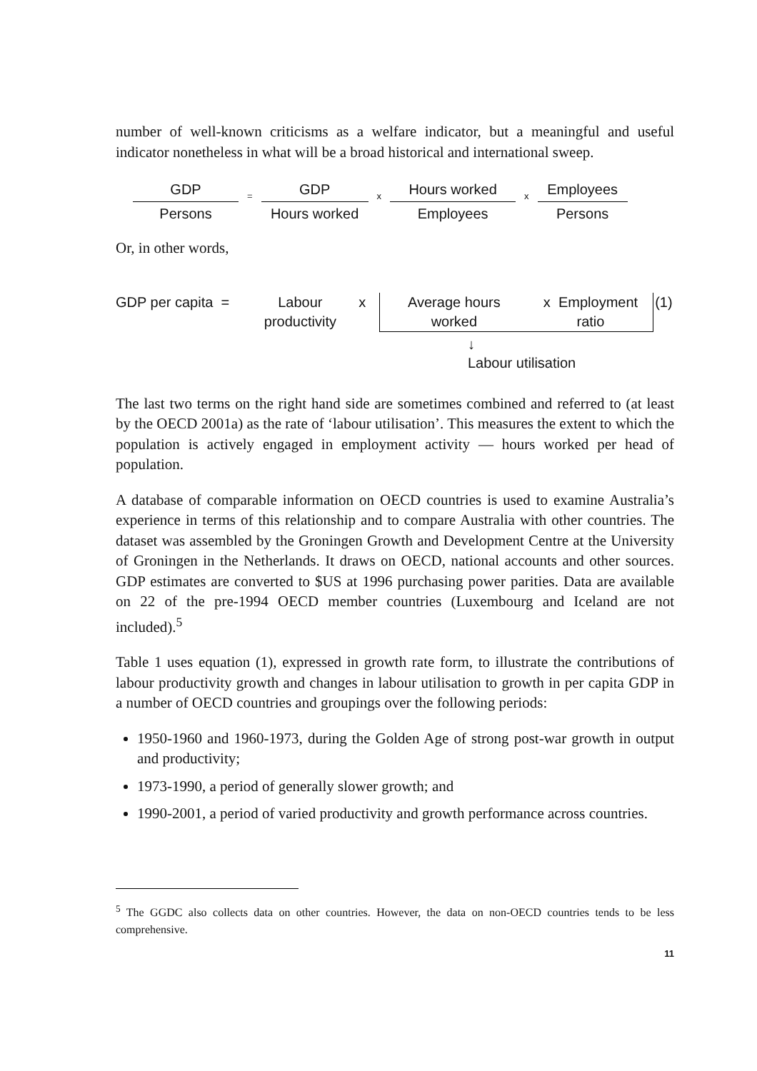number of well-known criticisms as a welfare indicator, but a meaningful and useful indicator nonetheless in what will be a broad historical and international sweep.
GDP
Persons
=
GDP
Hours worked
x
Hours worked
Employees
x
Employees
Persons
Or, in other words,
GDP per capita =
Labour
productivity
x Average hours
worked
x Employment
ratio
(1)
↓
Labour utilisation
The last two terms on the right hand side are sometimes combined and referred to (at least by the OECD 2001a) as the rate of ‘labour utilisation’. This measures the extent to which the population is actively engaged in employment activity — hours worked per head of population.
A database of comparable information on OECD countries is used to examine Australia’s experience in terms of this relationship and to compare Australia with other countries. The dataset was assembled by the Groningen Growth and Development Centre at the University of Groningen in the Netherlands. It draws on OECD, national accounts and other sources. GDP estimates are converted to $US at 1996 purchasing power parities. Data are available on 22 of the pre-1994 OECD member countries (Luxembourg and Iceland are not included).<sup>5</sup>
Table 1 uses equation (1), expressed in growth rate form, to illustrate the contributions of labour productivity growth and changes in labour utilisation to growth in per capita GDP in a number of OECD countries and groupings over the following periods:
1950-1960 and 1960-1973, during the Golden Age of strong post-war growth in output and productivity;
1973-1990, a period of generally slower growth; and
1990-2001, a period of varied productivity and growth performance across countries.
<sup>5</sup> The GGDC also collects data on other countries. However, the data on non-OECD countries tends to be less comprehensive.
11